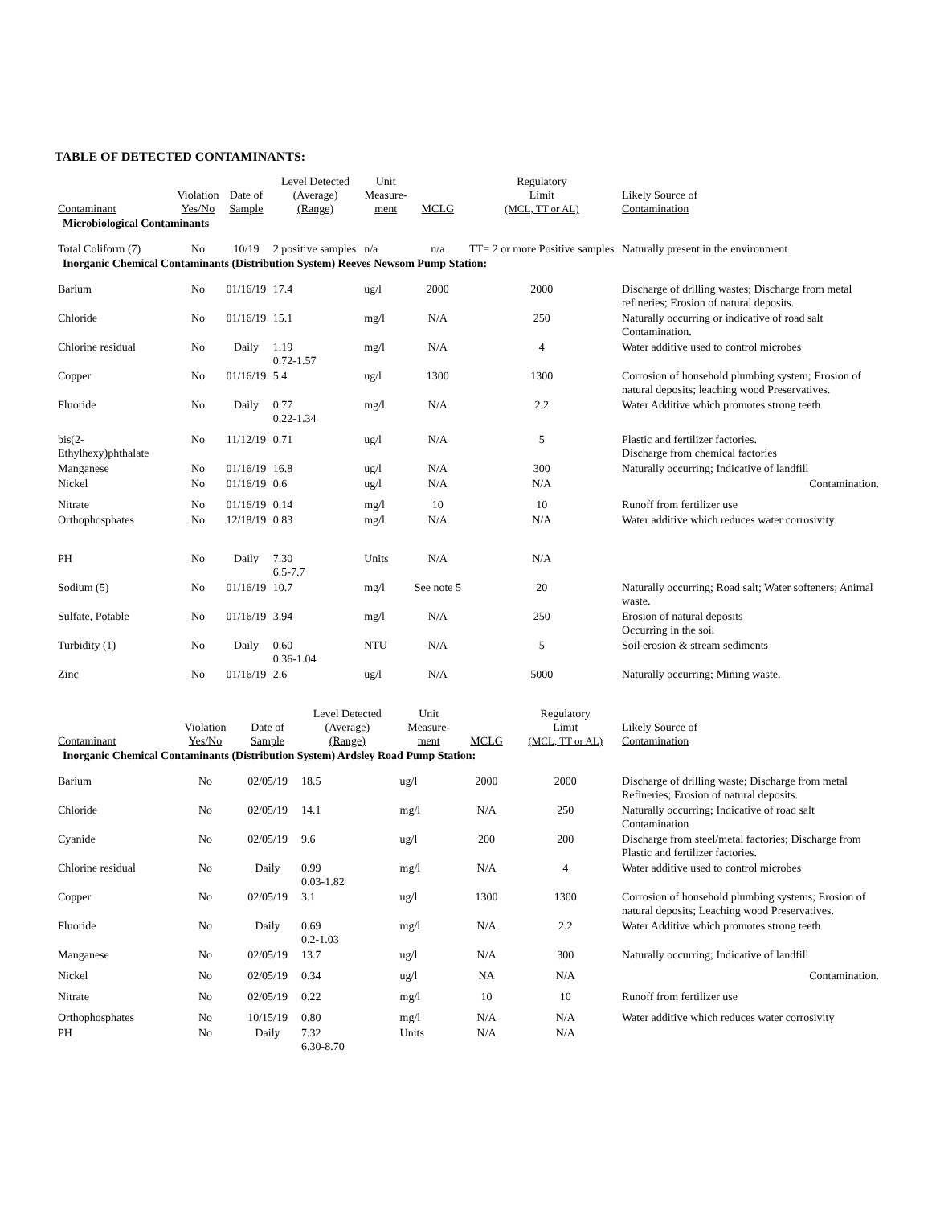TABLE OF DETECTED CONTAMINANTS:
| Contaminant | Violation Yes/No | Date of Sample | Level Detected (Average) (Range) | Unit Measure- ment | MCLG | Regulatory Limit (MCL, TT or AL) | Likely Source of Contamination |
| --- | --- | --- | --- | --- | --- | --- | --- |
| Microbiological Contaminants | | | | | | | |
| Total Coliform (7) | No | 10/19 | 2 positive samples | n/a | n/a | TT= 2 or more Positive samples | Naturally present in the environment |
| Inorganic Chemical Contaminants (Distribution System) Reeves Newsom Pump Station: | | | | | | | |
| Barium | No | 01/16/19 | 17.4 | ug/l | 2000 | 2000 | Discharge of drilling wastes; Discharge from metal refineries; Erosion of natural deposits. |
| Chloride | No | 01/16/19 | 15.1 | mg/l | N/A | 250 | Naturally occurring or indicative of road salt Contamination. |
| Chlorine residual | No | Daily | 1.19 0.72-1.57 | mg/l | N/A | 4 | Water additive used to control microbes |
| Copper | No | 01/16/19 | 5.4 | ug/l | 1300 | 1300 | Corrosion of household plumbing system; Erosion of natural deposits; leaching wood Preservatives. |
| Fluoride | No | Daily | 0.77 0.22-1.34 | mg/l | N/A | 2.2 | Water Additive which promotes strong teeth |
| bis(2-Ethylhexy)phthalate | No | 11/12/19 | 0.71 | ug/l | N/A | 5 | Plastic and fertilizer factories. Discharge from chemical factories |
| Manganese | No | 01/16/19 | 16.8 | ug/l | N/A | 300 | Naturally occurring; Indicative of landfill |
| Nickel | No | 01/16/19 | 0.6 | ug/l | N/A | N/A | Contamination. |
| Nitrate | No | 01/16/19 | 0.14 | mg/l | 10 | 10 | Runoff from fertilizer use |
| Orthophosphates | No | 12/18/19 | 0.83 | mg/l | N/A | N/A | Water additive which reduces water corrosivity |
| PH | No | Daily | 7.30 6.5-7.7 | Units | N/A | N/A | |
| Sodium (5) | No | 01/16/19 | 10.7 | mg/l | See note 5 | 20 | Naturally occurring; Road salt; Water softeners; Animal waste. |
| Sulfate, Potable | No | 01/16/19 | 3.94 | mg/l | N/A | 250 | Erosion of natural deposits Occurring in the soil |
| Turbidity (1) | No | Daily | 0.60 0.36-1.04 | NTU | N/A | 5 | Soil erosion & stream sediments |
| Zinc | No | 01/16/19 | 2.6 | ug/l | N/A | 5000 | Naturally occurring; Mining waste. |
| Contaminant | Violation Yes/No | Date of Sample | Level Detected (Average) (Range) | Unit Measure- ment | MCLG | Regulatory Limit (MCL, TT or AL) | Likely Source of Contamination |
| --- | --- | --- | --- | --- | --- | --- | --- |
| Inorganic Chemical Contaminants (Distribution System) Ardsley Road Pump Station: | | | | | | | |
| Barium | No | 02/05/19 | 18.5 | ug/l | 2000 | 2000 | Discharge of drilling waste; Discharge from metal Refineries; Erosion of natural deposits. |
| Chloride | No | 02/05/19 | 14.1 | mg/l | N/A | 250 | Naturally occurring; Indicative of road salt Contamination |
| Cyanide | No | 02/05/19 | 9.6 | ug/l | 200 | 200 | Discharge from steel/metal factories; Discharge from Plastic and fertilizer factories. |
| Chlorine residual | No | Daily | 0.99 0.03-1.82 | mg/l | N/A | 4 | Water additive used to control microbes |
| Copper | No | 02/05/19 | 3.1 | ug/l | 1300 | 1300 | Corrosion of household plumbing systems; Erosion of natural deposits; Leaching wood Preservatives. |
| Fluoride | No | Daily | 0.69 0.2-1.03 | mg/l | N/A | 2.2 | Water Additive which promotes strong teeth |
| Manganese | No | 02/05/19 | 13.7 | ug/l | N/A | 300 | Naturally occurring; Indicative of landfill |
| Nickel | No | 02/05/19 | 0.34 | ug/l | NA | N/A | Contamination. |
| Nitrate | No | 02/05/19 | 0.22 | mg/l | 10 | 10 | Runoff from fertilizer use |
| Orthophosphates | No | 10/15/19 | 0.80 | mg/l | N/A | N/A | Water additive which reduces water corrosivity |
| PH | No | Daily | 7.32 6.30-8.70 | Units | N/A | N/A | |